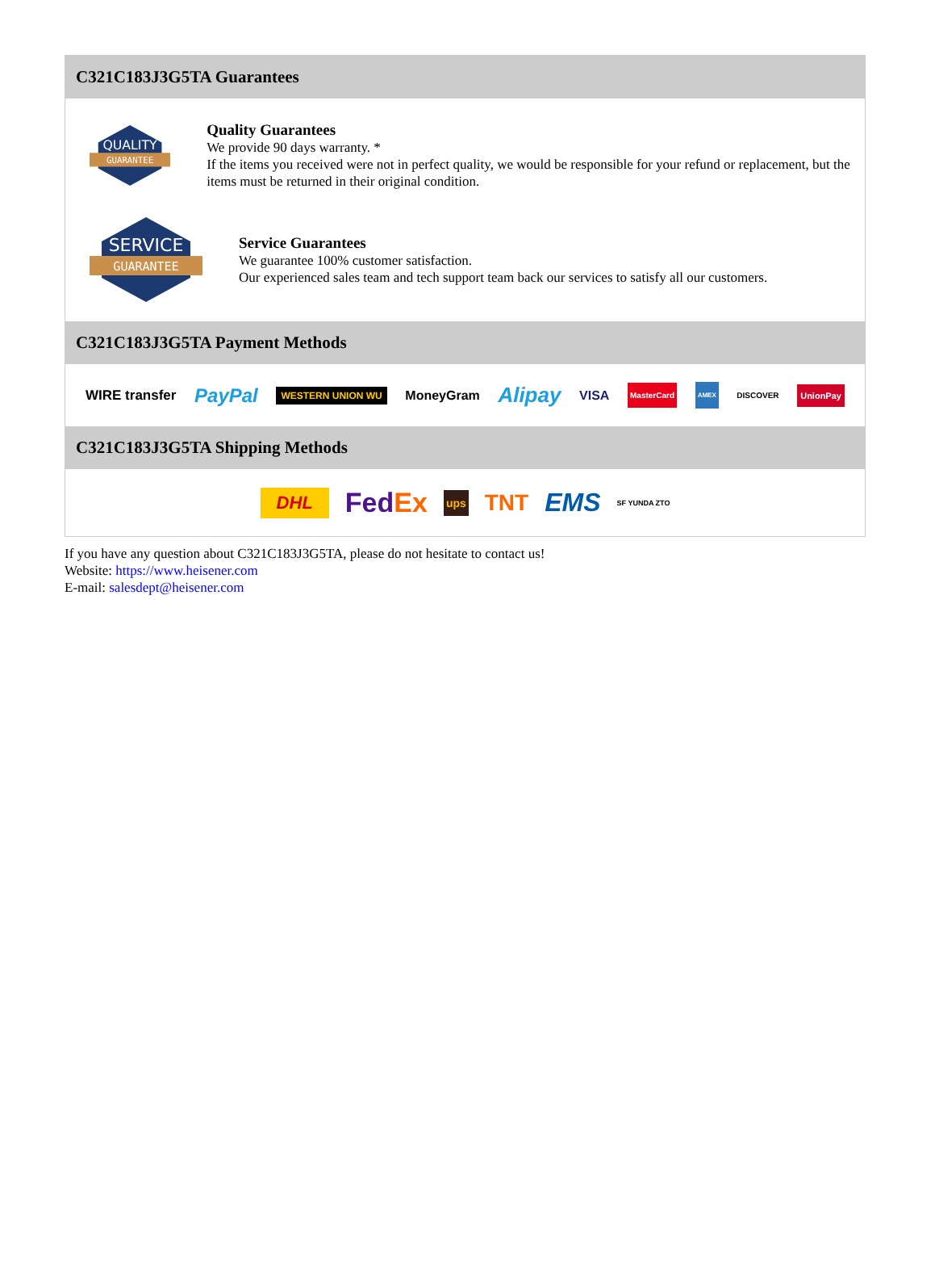C321C183J3G5TA Guarantees
QUALITY
GUARANTEE
Quality Guarantees
We provide 90 days warranty. *
If the items you received were not in perfect quality, we would be responsible for your refund or replacement, but the items must be returned in their original condition.
SERVICE
GUARANTEE
Service Guarantees
We guarantee 100% customer satisfaction.
Our experienced sales team and tech support team back our services to satisfy all our customers.
C321C183J3G5TA Payment Methods
WIRE transfer PayPal WESTERN UNION WU MoneyGram Alipay VISA MasterCard AMEX DISCOVER UnionPay
C321C183J3G5TA Shipping Methods
DHL FedEx ups TNT EMS SF YUNDA ZTO
If you have any question about C321C183J3G5TA, please do not hesitate to contact us!
Website: https://www.heisener.com
E-mail: salesdept@heisener.com